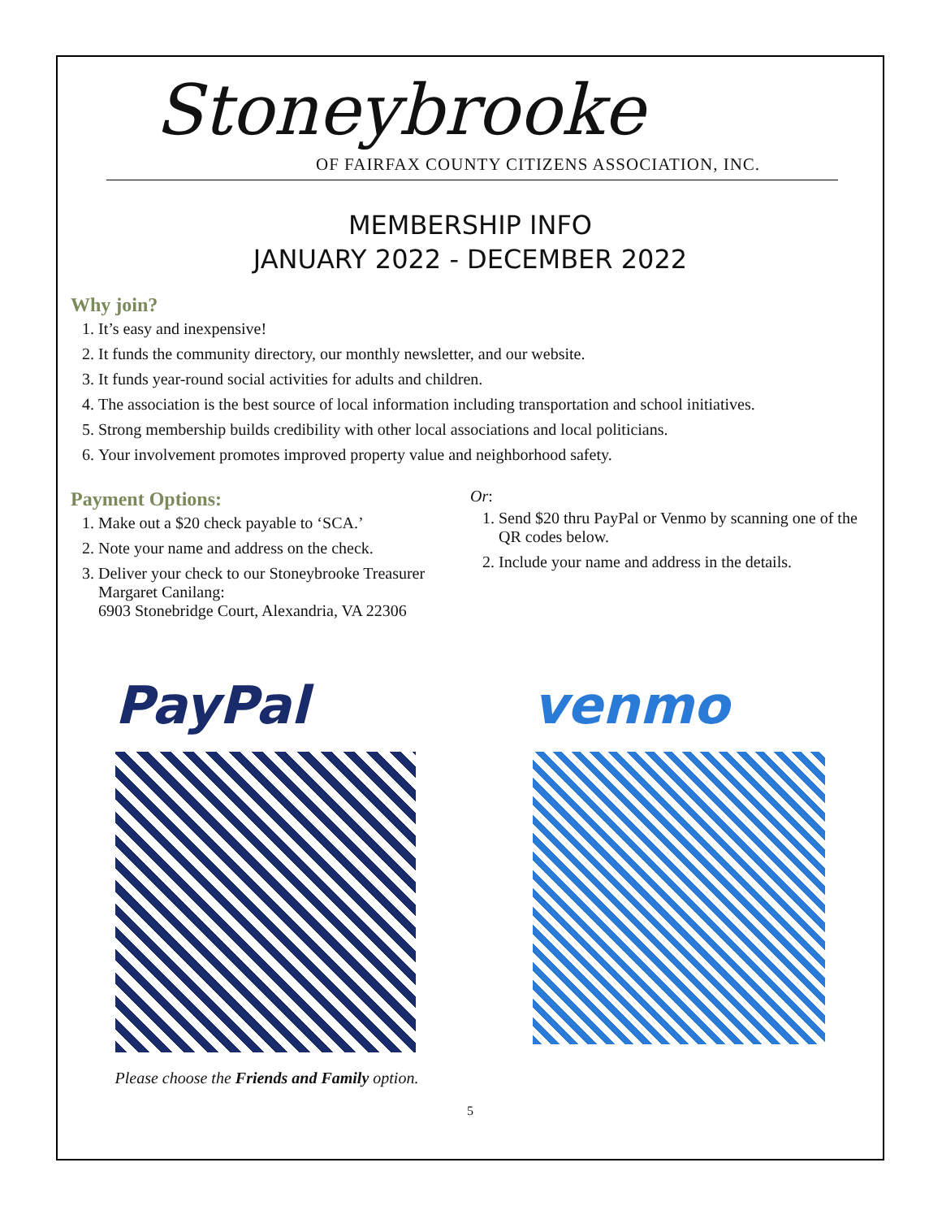Stoneybrooke
OF FAIRFAX COUNTY CITIZENS ASSOCIATION, INC.
MEMBERSHIP INFO
JANUARY 2022 - DECEMBER 2022
Why join?
1. It’s easy and inexpensive!
2. It funds the community directory, our monthly newsletter, and our website.
3. It funds year-round social activities for adults and children.
4. The association is the best source of local information including transportation and school initiatives.
5. Strong membership builds credibility with other local associations and local politicians.
6. Your involvement promotes improved property value and neighborhood safety.
Payment Options:
1. Make out a $20 check payable to ‘SCA.’
2. Note your name and address on the check.
3. Deliver your check to our Stoneybrooke Treasurer Margaret Canilang:
6903 Stonebridge Court, Alexandria, VA 22306
Or:
1. Send $20 thru PayPal or Venmo by scanning one of the QR codes below.
2. Include your name and address in the details.
PayPal
Please choose the Friends and Family option.
venmo
5